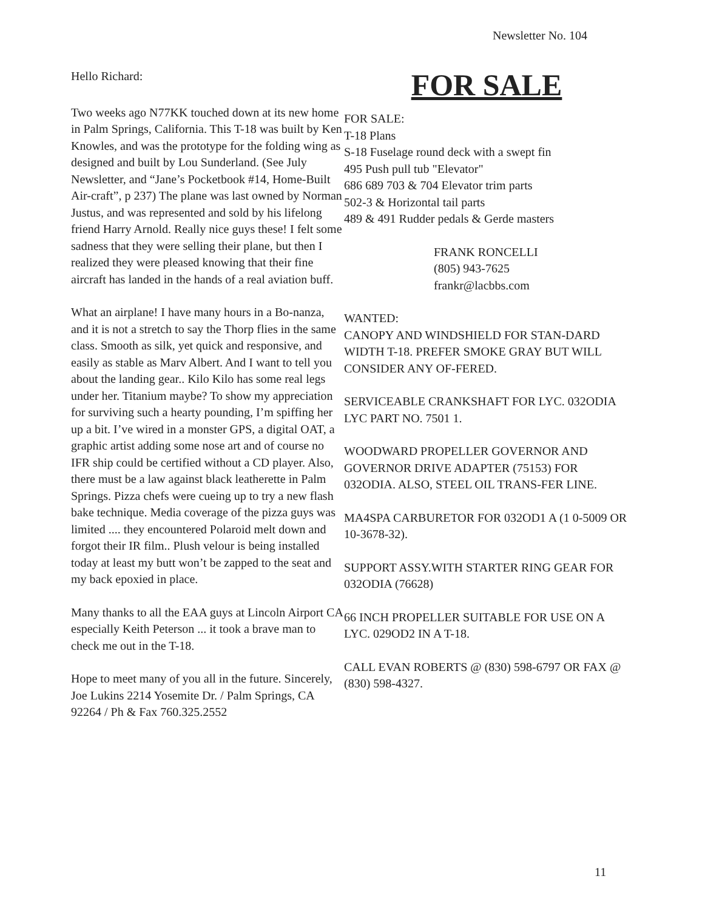Newsletter No. 104
Hello Richard:
Two weeks ago N77KK touched down at its new home in Palm Springs, California. This T-18 was built by Ken Knowles, and was the prototype for the folding wing as designed and built by Lou Sunderland. (See July Newsletter, and “Jane’s Pocketbook #14, Home-Built Air-craft”, p 237) The plane was last owned by Norman Justus, and was represented and sold by his lifelong friend Harry Arnold. Really nice guys these! I felt some sadness that they were selling their plane, but then I realized they were pleased knowing that their fine aircraft has landed in the hands of a real aviation buff.
What an airplane! I have many hours in a Bo-nanza, and it is not a stretch to say the Thorp flies in the same class. Smooth as silk, yet quick and responsive, and easily as stable as Marv Albert. And I want to tell you about the landing gear.. Kilo Kilo has some real legs under her. Titanium maybe? To show my appreciation for surviving such a hearty pounding, I’m spiffing her up a bit. I’ve wired in a monster GPS, a digital OAT, a graphic artist adding some nose art and of course no IFR ship could be certified without a CD player. Also, there must be a law against black leatherette in Palm Springs. Pizza chefs were cueing up to try a new flash bake technique. Media coverage of the pizza guys was limited .... they encountered Polaroid melt down and forgot their IR film.. Plush velour is being installed today at least my butt won’t be zapped to the seat and my back epoxied in place.
Many thanks to all the EAA guys at Lincoln Airport CA especially Keith Peterson ... it took a brave man to check me out in the T-18.
Hope to meet many of you all in the future. Sincerely, Joe Lukins 2214 Yosemite Dr. / Palm Springs, CA 92264 / Ph & Fax 760.325.2552
FOR SALE
FOR SALE:
T-18 Plans
S-18 Fuselage round deck with a swept fin
495 Push pull tub "Elevator"
686 689 703 & 704 Elevator trim parts
502-3 & Horizontal tail parts
489 & 491 Rudder pedals & Gerde masters
FRANK RONCELLI
(805) 943-7625
frankr@lacbbs.com
WANTED:
CANOPY AND WINDSHIELD FOR STAN-DARD WIDTH T-18. PREFER SMOKE GRAY BUT WILL CONSIDER ANY OF-FERED.
SERVICEABLE CRANKSHAFT FOR LYC. 032ODIA LYC PART NO. 7501 1.
WOODWARD PROPELLER GOVERNOR AND GOVERNOR DRIVE ADAPTER (75153) FOR 032ODIA. ALSO, STEEL OIL TRANS-FER LINE.
MA4SPA CARBURETOR FOR 032OD1 A (1 0-5009 OR 10-3678-32).
SUPPORT ASSY.WITH STARTER RING GEAR FOR 032ODIA (76628)
66 INCH PROPELLER SUITABLE FOR USE ON A LYC. 029OD2 IN A T-18.
CALL EVAN ROBERTS @ (830) 598-6797 OR FAX @ (830) 598-4327.
11